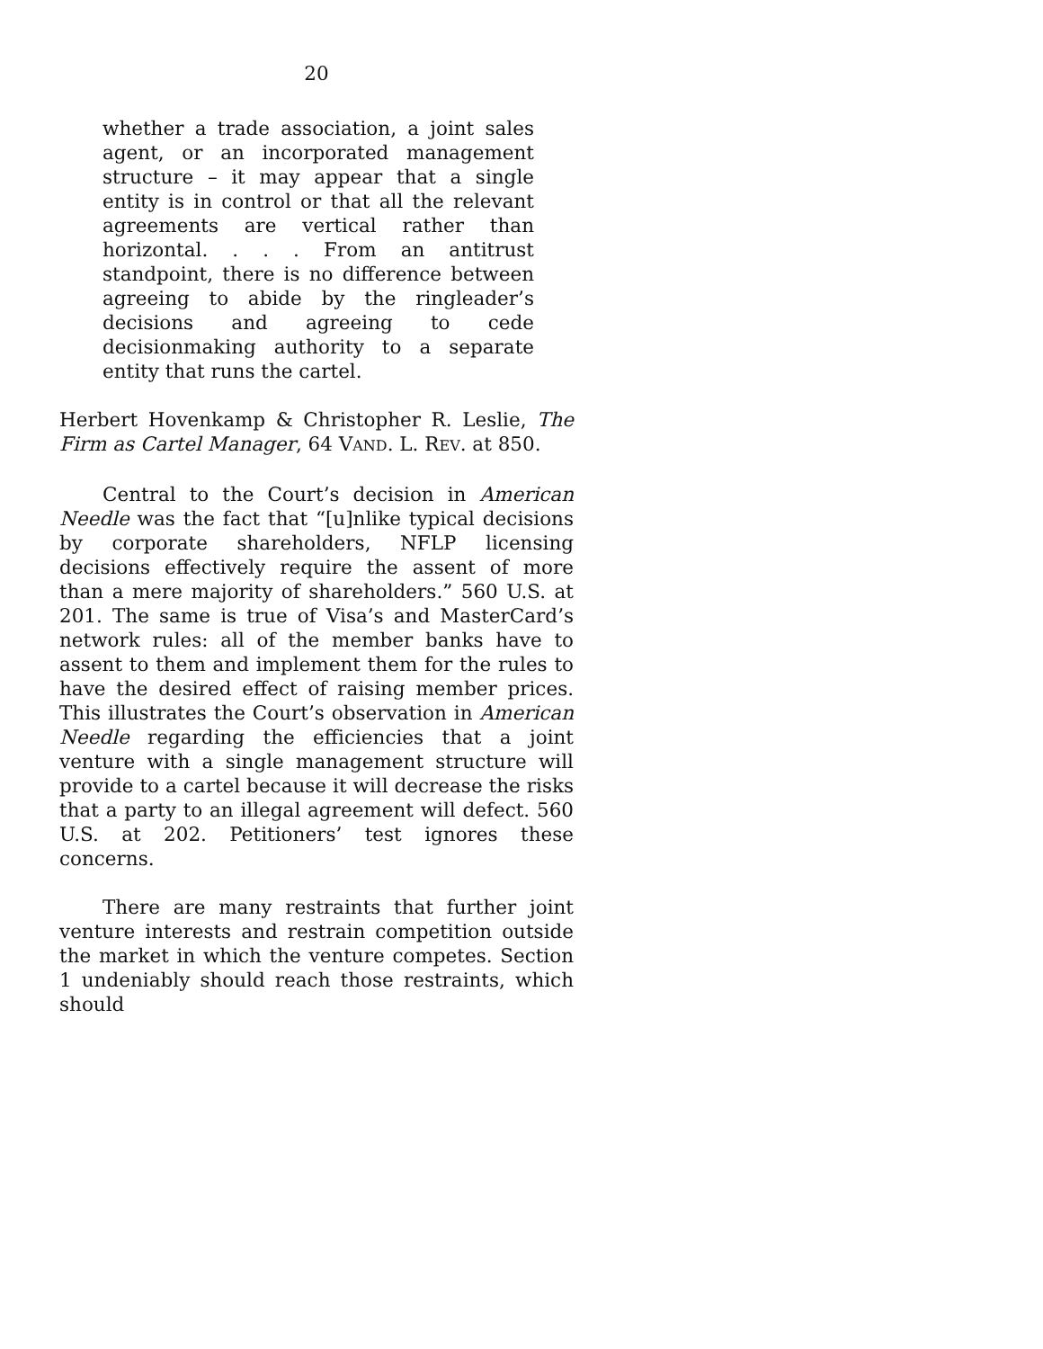20
whether a trade association, a joint sales agent, or an incorporated management structure – it may appear that a single entity is in control or that all the relevant agreements are vertical rather than horizontal. . . . From an antitrust standpoint, there is no difference between agreeing to abide by the ringleader’s decisions and agreeing to cede decisionmaking authority to a separate entity that runs the cartel.
Herbert Hovenkamp & Christopher R. Leslie, The Firm as Cartel Manager, 64 VAND. L. REV. at 850.
Central to the Court’s decision in American Needle was the fact that “[u]nlike typical decisions by corporate shareholders, NFLP licensing decisions effectively require the assent of more than a mere majority of shareholders.” 560 U.S. at 201. The same is true of Visa’s and MasterCard’s network rules: all of the member banks have to assent to them and implement them for the rules to have the desired effect of raising member prices. This illustrates the Court’s observation in American Needle regarding the efficiencies that a joint venture with a single management structure will provide to a cartel because it will decrease the risks that a party to an illegal agreement will defect. 560 U.S. at 202. Petitioners’ test ignores these concerns.
There are many restraints that further joint venture interests and restrain competition outside the market in which the venture competes. Section 1 undeniably should reach those restraints, which should